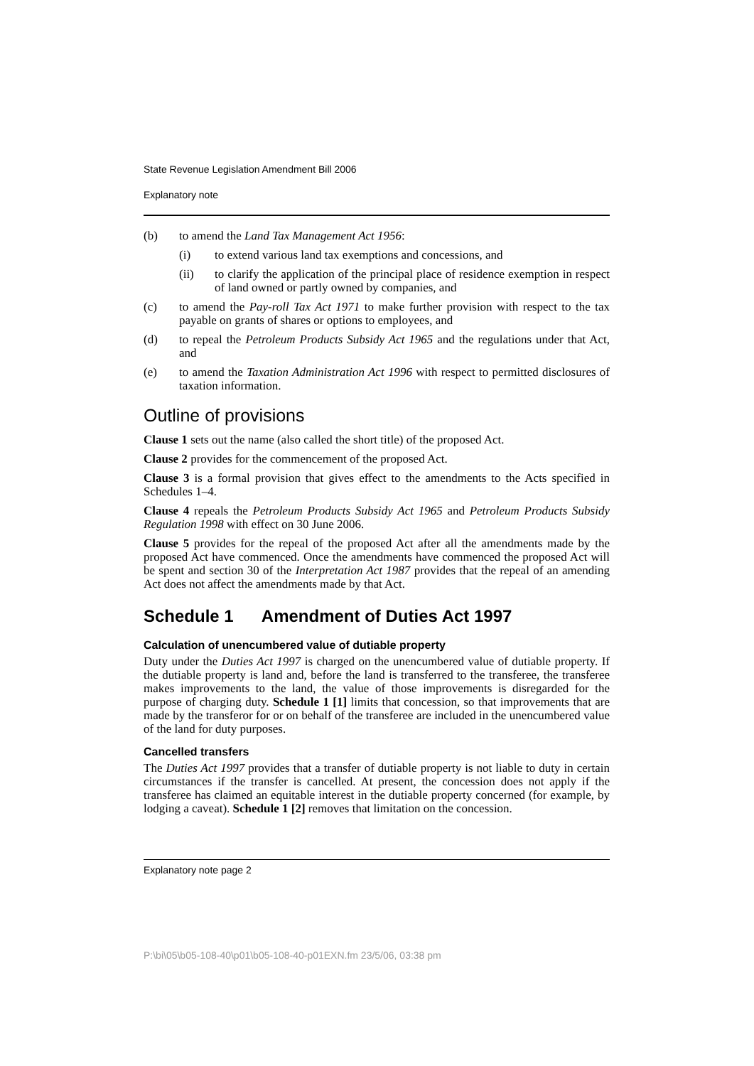State Revenue Legislation Amendment Bill 2006
Explanatory note
(b) to amend the Land Tax Management Act 1956:
(i) to extend various land tax exemptions and concessions, and
(ii) to clarify the application of the principal place of residence exemption in respect of land owned or partly owned by companies, and
(c) to amend the Pay-roll Tax Act 1971 to make further provision with respect to the tax payable on grants of shares or options to employees, and
(d) to repeal the Petroleum Products Subsidy Act 1965 and the regulations under that Act, and
(e) to amend the Taxation Administration Act 1996 with respect to permitted disclosures of taxation information.
Outline of provisions
Clause 1 sets out the name (also called the short title) of the proposed Act.
Clause 2 provides for the commencement of the proposed Act.
Clause 3 is a formal provision that gives effect to the amendments to the Acts specified in Schedules 1–4.
Clause 4 repeals the Petroleum Products Subsidy Act 1965 and Petroleum Products Subsidy Regulation 1998 with effect on 30 June 2006.
Clause 5 provides for the repeal of the proposed Act after all the amendments made by the proposed Act have commenced. Once the amendments have commenced the proposed Act will be spent and section 30 of the Interpretation Act 1987 provides that the repeal of an amending Act does not affect the amendments made by that Act.
Schedule 1 Amendment of Duties Act 1997
Calculation of unencumbered value of dutiable property
Duty under the Duties Act 1997 is charged on the unencumbered value of dutiable property. If the dutiable property is land and, before the land is transferred to the transferee, the transferee makes improvements to the land, the value of those improvements is disregarded for the purpose of charging duty. Schedule 1 [1] limits that concession, so that improvements that are made by the transferor for or on behalf of the transferee are included in the unencumbered value of the land for duty purposes.
Cancelled transfers
The Duties Act 1997 provides that a transfer of dutiable property is not liable to duty in certain circumstances if the transfer is cancelled. At present, the concession does not apply if the transferee has claimed an equitable interest in the dutiable property concerned (for example, by lodging a caveat). Schedule 1 [2] removes that limitation on the concession.
Explanatory note page 2
P:\bi\05\b05-108-40\p01\b05-108-40-p01EXN.fm 23/5/06, 03:38 pm